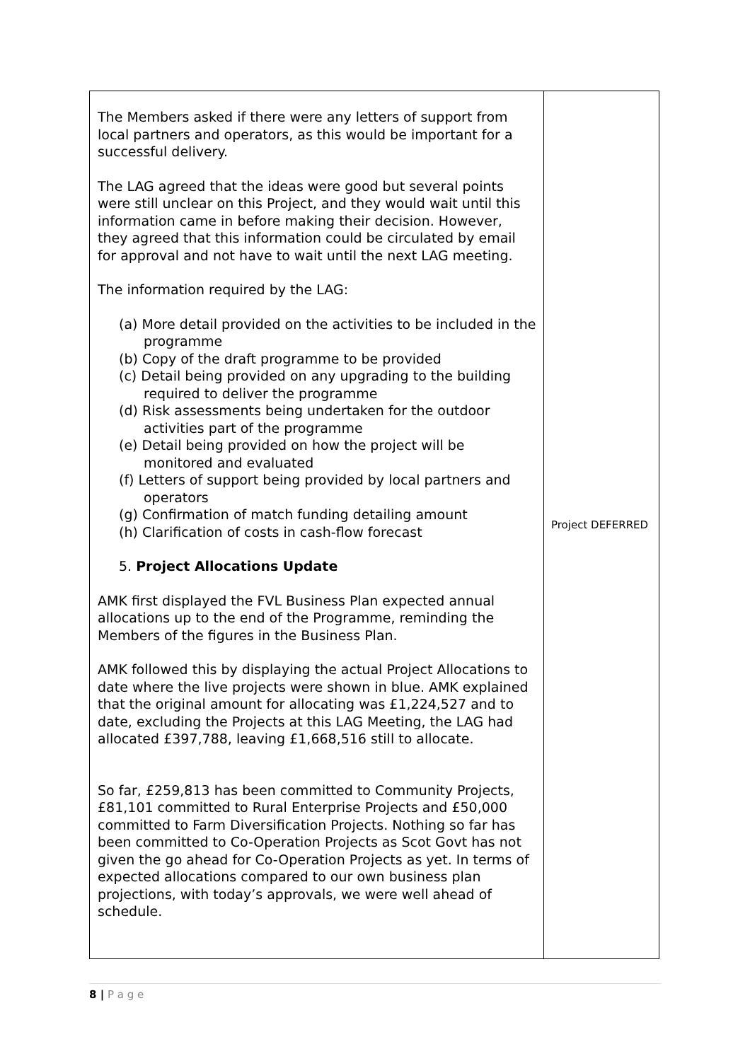| The Members asked if there were any letters of support from local partners and operators, as this would be important for a successful delivery. The LAG agreed that the ideas were good but several points were still unclear on this Project, and they would wait until this information came in before making their decision. However, they agreed that this information could be circulated by email for approval and not have to wait until the next LAG meeting. The information required by the LAG: (a) More detail provided on the activities to be included in the programme (b) Copy of the draft programme to be provided (c) Detail being provided on any upgrading to the building required to deliver the programme (d) Risk assessments being undertaken for the outdoor activities part of the programme (e) Detail being provided on how the project will be monitored and evaluated (f) Letters of support being provided by local partners and operators (g) Confirmation of match funding detailing amount (h) Clarification of costs in cash-flow forecast 5. Project Allocations Update AMK first displayed the FVL Business Plan expected annual allocations up to the end of the Programme, reminding the Members of the figures in the Business Plan. AMK followed this by displaying the actual Project Allocations to date where the live projects were shown in blue. AMK explained that the original amount for allocating was £1,224,527 and to date, excluding the Projects at this LAG Meeting, the LAG had allocated £397,788, leaving £1,668,516 still to allocate. So far, £259,813 has been committed to Community Projects, £81,101 committed to Rural Enterprise Projects and £50,000 committed to Farm Diversification Projects. Nothing so far has been committed to Co-Operation Projects as Scot Govt has not given the go ahead for Co-Operation Projects as yet. In terms of expected allocations compared to our own business plan projections, with today’s approvals, we were well ahead of schedule. | Project DEFERRED |
8 | P a g e